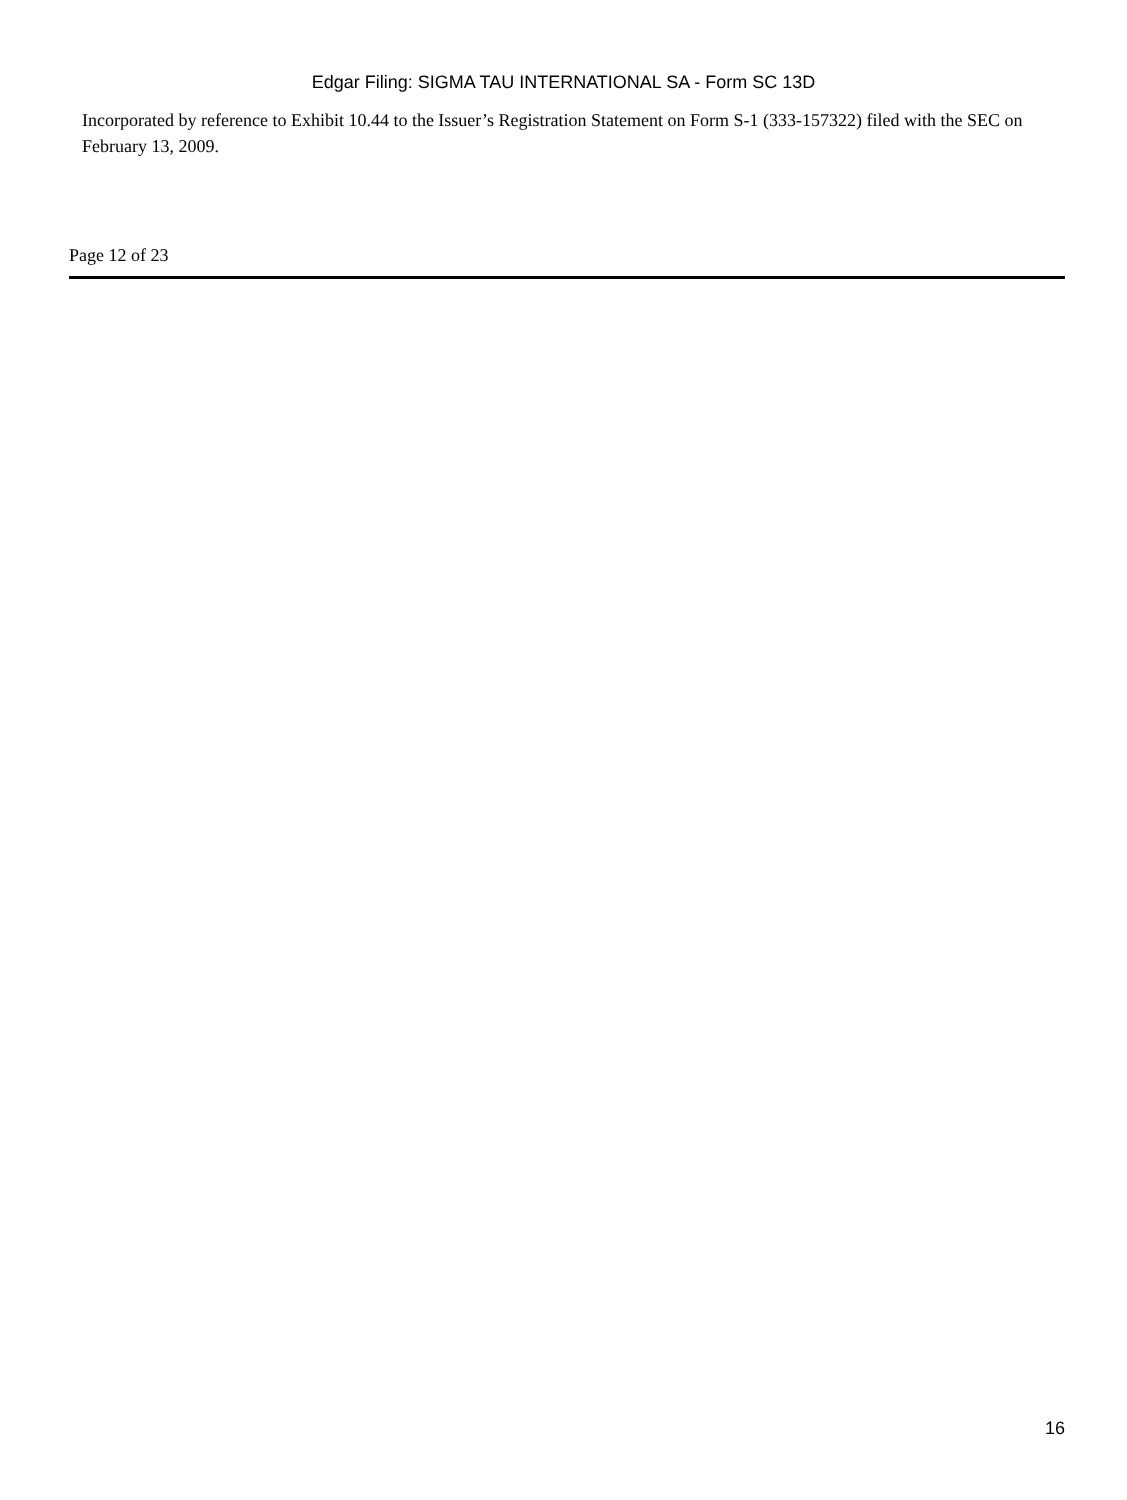Edgar Filing: SIGMA TAU INTERNATIONAL SA - Form SC 13D
Incorporated by reference to Exhibit 10.44 to the Issuer’s Registration Statement on Form S-1 (333-157322) filed with the SEC on February 13, 2009.
Page 12 of 23
16